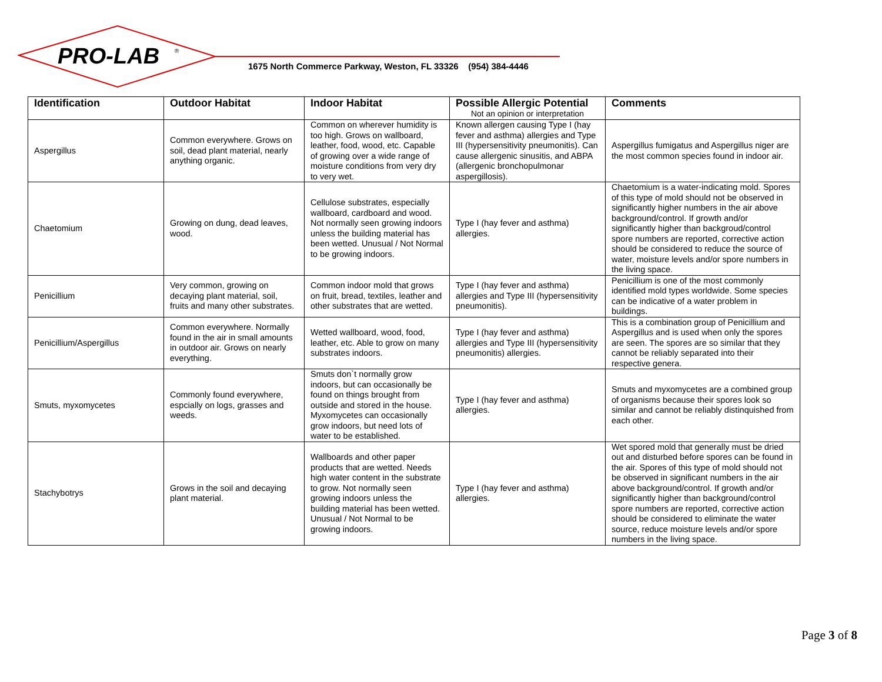PRO-LAB
®
1675 North Commerce Parkway, Weston, FL 33326 (954) 384-4446
| Identification | Outdoor Habitat | Indoor Habitat | Possible Allergic Potential Not an opinion or interpretation | Comments |
| --- | --- | --- | --- | --- |
| Aspergillus | Common everywhere. Grows on soil, dead plant material, nearly anything organic. | Common on wherever humidity is too high. Grows on wallboard, leather, food, wood, etc. Capable of growing over a wide range of moisture conditions from very dry to very wet. | Known allergen causing Type I (hay fever and asthma) allergies and Type III (hypersensitivity pneumonitis). Can cause allergenic sinusitis, and ABPA (allergenic bronchopulmonar aspergillosis). | Aspergillus fumigatus and Aspergillus niger are the most common species found in indoor air. |
| Chaetomium | Growing on dung, dead leaves, wood. | Cellulose substrates, especially wallboard, cardboard and wood. Not normally seen growing indoors unless the building material has been wetted. Unusual / Not Normal to be growing indoors. | Type I (hay fever and asthma) allergies. | Chaetomium is a water-indicating mold. Spores of this type of mold should not be observed in significantly higher numbers in the air above background/control. If growth and/or significantly higher than backgroud/control spore numbers are reported, corrective action should be considered to reduce the source of water, moisture levels and/or spore numbers in the living space. |
| Penicillium | Very common, growing on decaying plant material, soil, fruits and many other substrates. | Common indoor mold that grows on fruit, bread, textiles, leather and other substrates that are wetted. | Type I (hay fever and asthma) allergies and Type III (hypersensitivity pneumonitis). | Penicillium is one of the most commonly identified mold types worldwide. Some species can be indicative of a water problem in buildings. |
| Penicillium/Aspergillus | Common everywhere. Normally found in the air in small amounts in outdoor air. Grows on nearly everything. | Wetted wallboard, wood, food, leather, etc. Able to grow on many substrates indoors. | Type I (hay fever and asthma) allergies and Type III (hypersensitivity pneumonitis) allergies. | This is a combination group of Penicillium and Aspergillus and is used when only the spores are seen. The spores are so similar that they cannot be reliably separated into their respective genera. |
| Smuts, myxomycetes | Commonly found everywhere, espcially on logs, grasses and weeds. | Smuts don`t normally grow indoors, but can occasionally be found on things brought from outside and stored in the house. Myxomycetes can occasionally grow indoors, but need lots of water to be established. | Type I (hay fever and asthma) allergies. | Smuts and myxomycetes are a combined group of organisms because their spores look so similar and cannot be reliably distinquished from each other. |
| Stachybotrys | Grows in the soil and decaying plant material. | Wallboards and other paper products that are wetted. Needs high water content in the substrate to grow. Not normally seen growing indoors unless the building material has been wetted. Unusual / Not Normal to be growing indoors. | Type I (hay fever and asthma) allergies. | Wet spored mold that generally must be dried out and disturbed before spores can be found in the air. Spores of this type of mold should not be observed in significant numbers in the air above background/control. If growth and/or significantly higher than background/control spore numbers are reported, corrective action should be considered to eliminate the water source, reduce moisture levels and/or spore numbers in the living space. |
Page 3 of 8